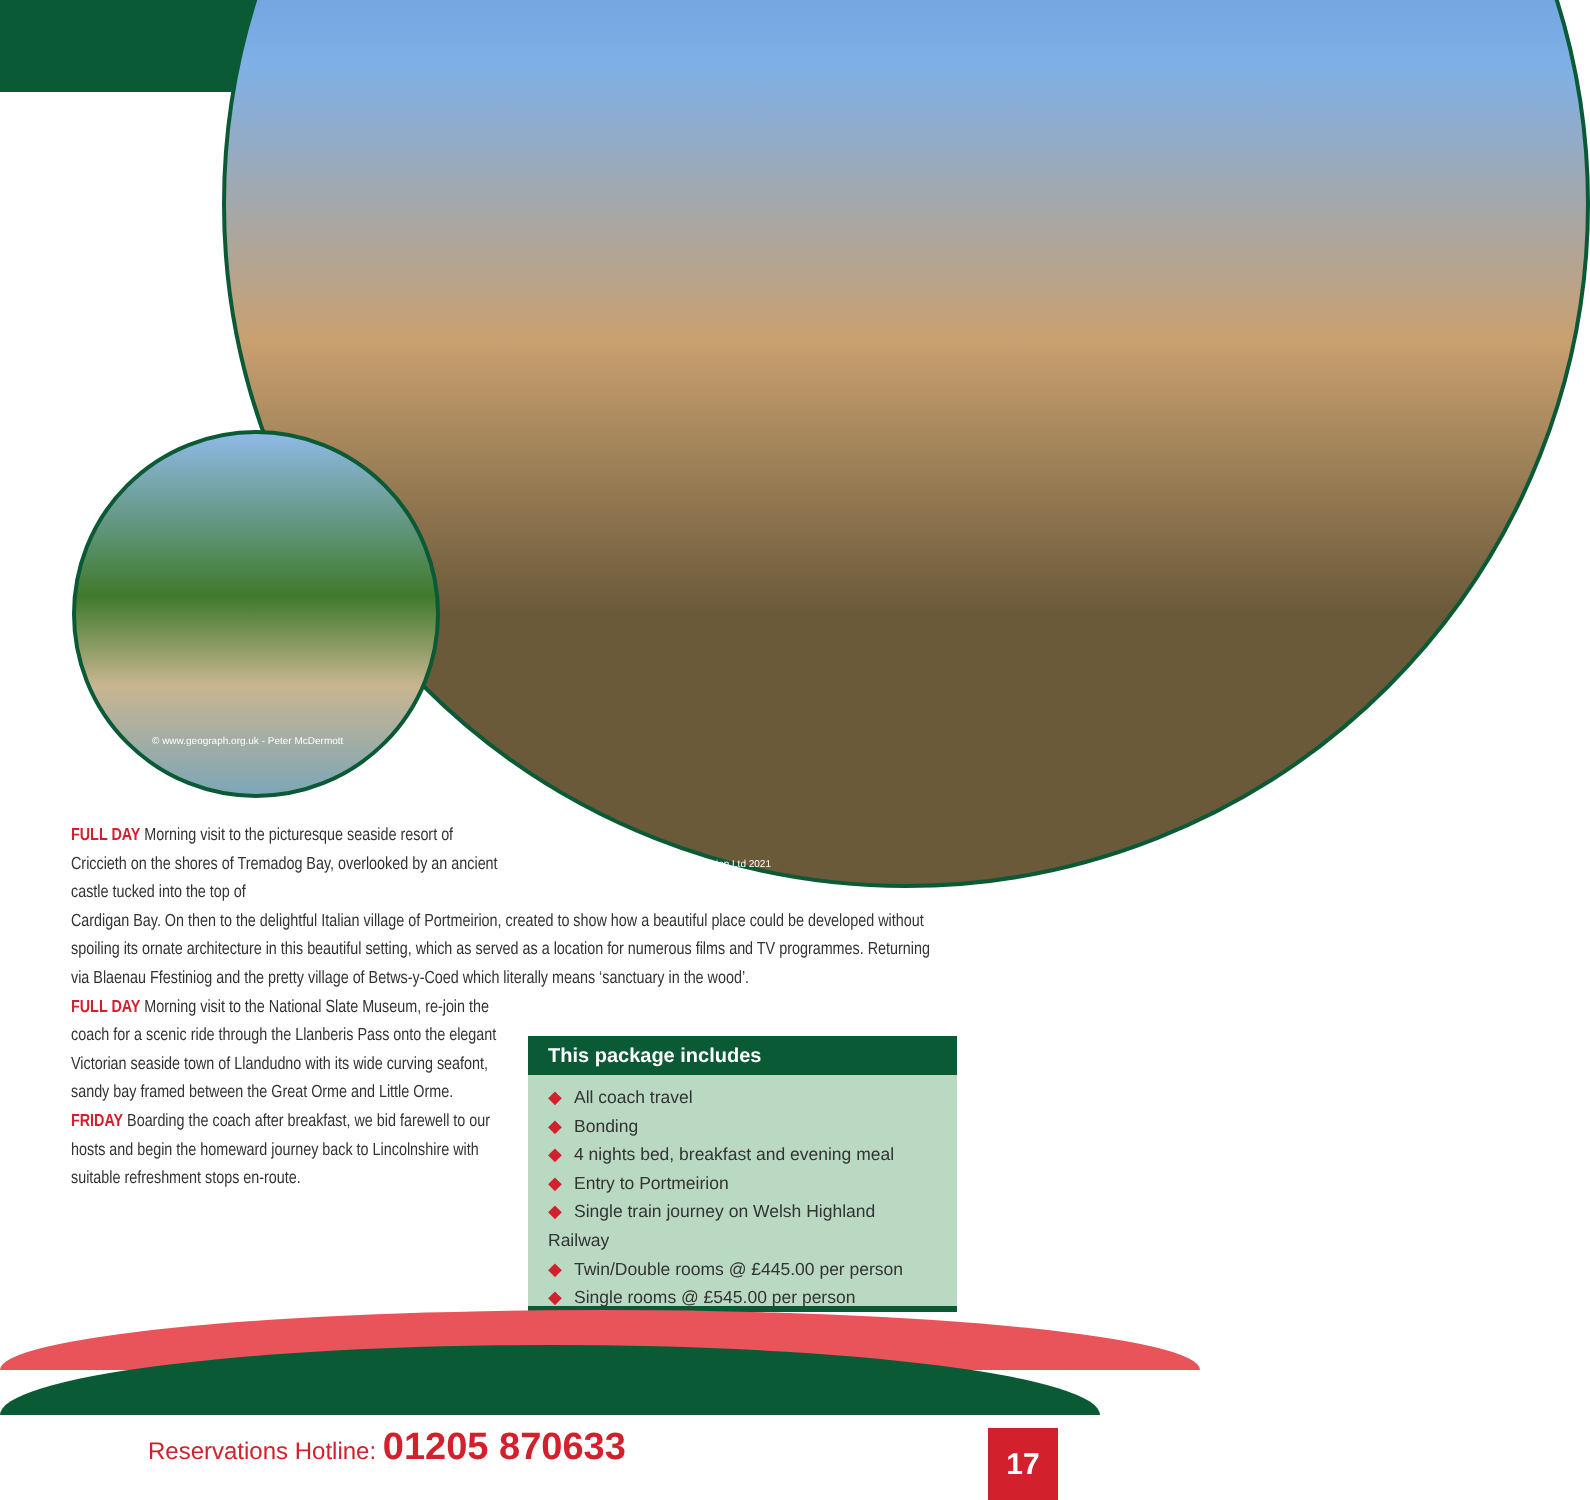© www.geograph.org.uk - Peter McDermott
© Portmeirion Ltd 2021
FULL DAY Morning visit to the picturesque seaside resort of Criccieth on the shores of Tremadog Bay, overlooked by an ancient castle tucked into the top of
Cardigan Bay. On then to the delightful Italian village of Portmeirion, created to show how a beautiful place could be developed without spoiling its ornate architecture in this beautiful setting, which as served as a location for numerous films and TV programmes. Returning via Blaenau Ffestiniog and the pretty village of Betws-y-Coed which literally means ‘sanctuary in the wood’.
FULL DAY Morning visit to the National Slate Museum, re-join the coach for a scenic ride through the Llanberis Pass onto the elegant Victorian seaside town of Llandudno with its wide curving seafont, sandy bay framed between the Great Orme and Little Orme.
FRIDAY Boarding the coach after breakfast, we bid farewell to our hosts and begin the homeward journey back to Lincolnshire with suitable refreshment stops en-route.
This package includes
◆ All coach travel
◆ Bonding
◆ 4 nights bed, breakfast and evening meal
◆ Entry to Portmeirion
◆ Single train journey on Welsh Highland Railway
◆ Twin/Double rooms @ £445.00 per person
◆ Single rooms @ £545.00 per person
Reservations Hotline: 01205 870633
17